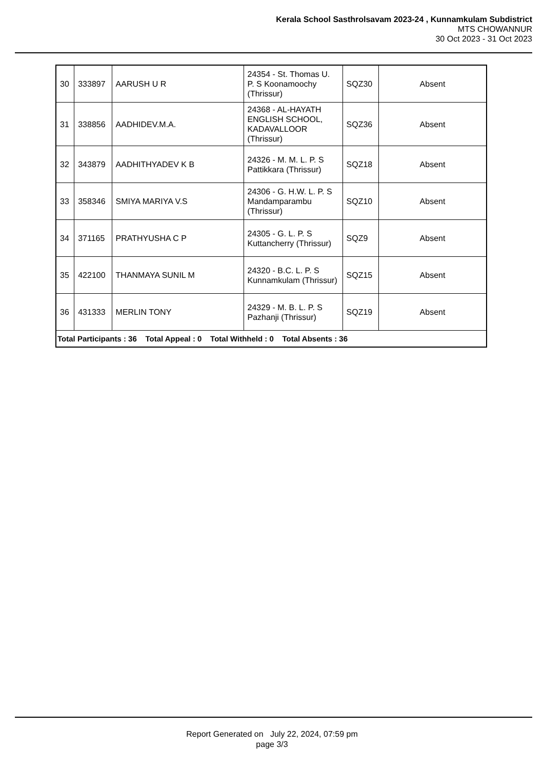Kerala School Sasthrolsavam 2023-24 , Kunnamkulam Subdistrict
MTS CHOWANNUR
30 Oct 2023 - 31 Oct 2023
| 30 | 333897 | AARUSH U R | 24354 - St. Thomas U. P. S Koonamoochy (Thrissur) | SQZ30 | Absent |
| 31 | 338856 | AADHIDEV.M.A. | 24368 - AL-HAYATH ENGLISH SCHOOL, KADAVALLOOR (Thrissur) | SQZ36 | Absent |
| 32 | 343879 | AADHITHYADEV K B | 24326 - M. M. L. P. S Pattikkara (Thrissur) | SQZ18 | Absent |
| 33 | 358346 | SMIYA MARIYA V.S | 24306 - G. H.W. L. P. S Mandamparambu (Thrissur) | SQZ10 | Absent |
| 34 | 371165 | PRATHYUSHA C P | 24305 - G. L. P. S Kuttancherry (Thrissur) | SQZ9 | Absent |
| 35 | 422100 | THANMAYA SUNIL M | 24320 - B.C. L. P. S Kunnamkulam (Thrissur) | SQZ15 | Absent |
| 36 | 431333 | MERLIN TONY | 24329 - M. B. L. P. S Pazhanji (Thrissur) | SQZ19 | Absent |
| Total Participants : 36 Total Appeal : 0 Total Withheld : 0 Total Absents : 36 | | | | | |
Report Generated on July 22, 2024, 07:59 pm
page 3/3